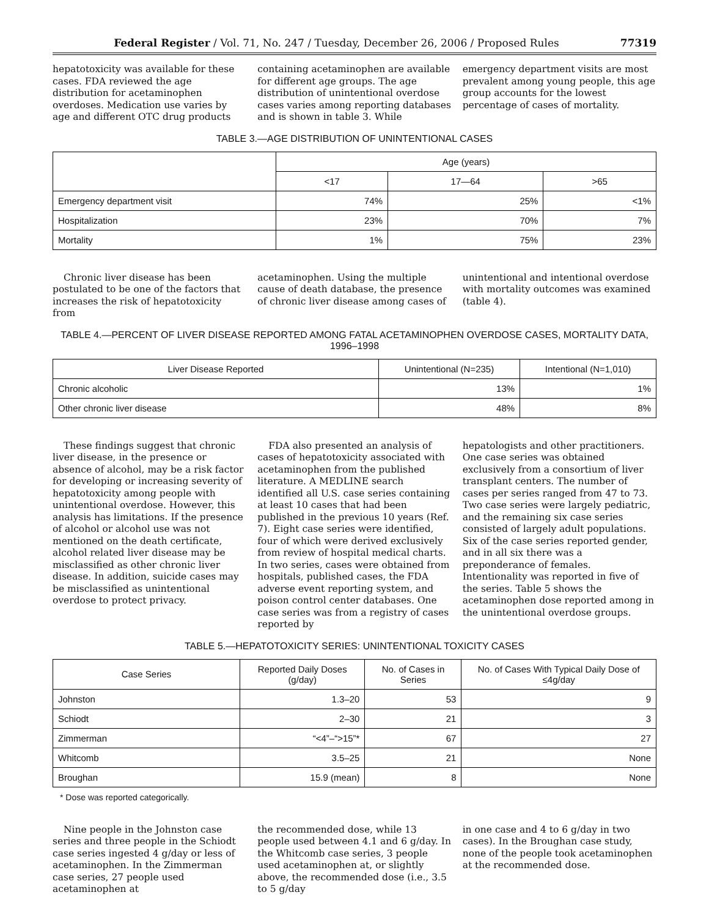Federal Register / Vol. 71, No. 247 / Tuesday, December 26, 2006 / Proposed Rules 77319
hepatotoxicity was available for these cases. FDA reviewed the age distribution for acetaminophen overdoses. Medication use varies by age and different OTC drug products
containing acetaminophen are available for different age groups. The age distribution of unintentional overdose cases varies among reporting databases and is shown in table 3. While
emergency department visits are most prevalent among young people, this age group accounts for the lowest percentage of cases of mortality.
TABLE 3.—AGE DISTRIBUTION OF UNINTENTIONAL CASES
| | Age (years) | | |
| --- | --- | --- | --- |
| | <17 | 17—64 | >65 |
| Emergency department visit | 74% | 25% | <1% |
| Hospitalization | 23% | 70% | 7% |
| Mortality | 1% | 75% | 23% |
Chronic liver disease has been postulated to be one of the factors that increases the risk of hepatotoxicity from
acetaminophen. Using the multiple cause of death database, the presence of chronic liver disease among cases of
unintentional and intentional overdose with mortality outcomes was examined (table 4).
TABLE 4.—PERCENT OF LIVER DISEASE REPORTED AMONG FATAL ACETAMINOPHEN OVERDOSE CASES, MORTALITY DATA, 1996–1998
| Liver Disease Reported | Unintentional (N=235) | Intentional (N=1,010) |
| --- | --- | --- |
| Chronic alcoholic | 13% | 1% |
| Other chronic liver disease | 48% | 8% |
These findings suggest that chronic liver disease, in the presence or absence of alcohol, may be a risk factor for developing or increasing severity of hepatotoxicity among people with unintentional overdose. However, this analysis has limitations. If the presence of alcohol or alcohol use was not mentioned on the death certificate, alcohol related liver disease may be misclassified as other chronic liver disease. In addition, suicide cases may be misclassified as unintentional overdose to protect privacy.
FDA also presented an analysis of cases of hepatotoxicity associated with acetaminophen from the published literature. A MEDLINE search identified all U.S. case series containing at least 10 cases that had been published in the previous 10 years (Ref. 7). Eight case series were identified, four of which were derived exclusively from review of hospital medical charts. In two series, cases were obtained from hospitals, published cases, the FDA adverse event reporting system, and poison control center databases. One case series was from a registry of cases reported by
hepatologists and other practitioners. One case series was obtained exclusively from a consortium of liver transplant centers. The number of cases per series ranged from 47 to 73. Two case series were largely pediatric, and the remaining six case series consisted of largely adult populations. Six of the case series reported gender, and in all six there was a preponderance of females. Intentionality was reported in five of the series. Table 5 shows the acetaminophen dose reported among in the unintentional overdose groups.
TABLE 5.—HEPATOTOXICITY SERIES: UNINTENTIONAL TOXICITY CASES
| Case Series | Reported Daily Doses (g/day) | No. of Cases in Series | No. of Cases With Typical Daily Dose of ≤4g/day |
| --- | --- | --- | --- |
| Johnston | 1.3–20 | 53 | 9 |
| Schiodt | 2–30 | 21 | 3 |
| Zimmerman | “<4”–“>15”* | 67 | 27 |
| Whitcomb | 3.5–25 | 21 | None |
| Broughan | 15.9 (mean) | 8 | None |
* Dose was reported categorically.
Nine people in the Johnston case series and three people in the Schiodt case series ingested 4 g/day or less of acetaminophen. In the Zimmerman case series, 27 people used acetaminophen at
the recommended dose, while 13 people used between 4.1 and 6 g/day. In the Whitcomb case series, 3 people used acetaminophen at, or slightly above, the recommended dose (i.e., 3.5 to 5 g/day
in one case and 4 to 6 g/day in two cases). In the Broughan case study, none of the people took acetaminophen at the recommended dose.